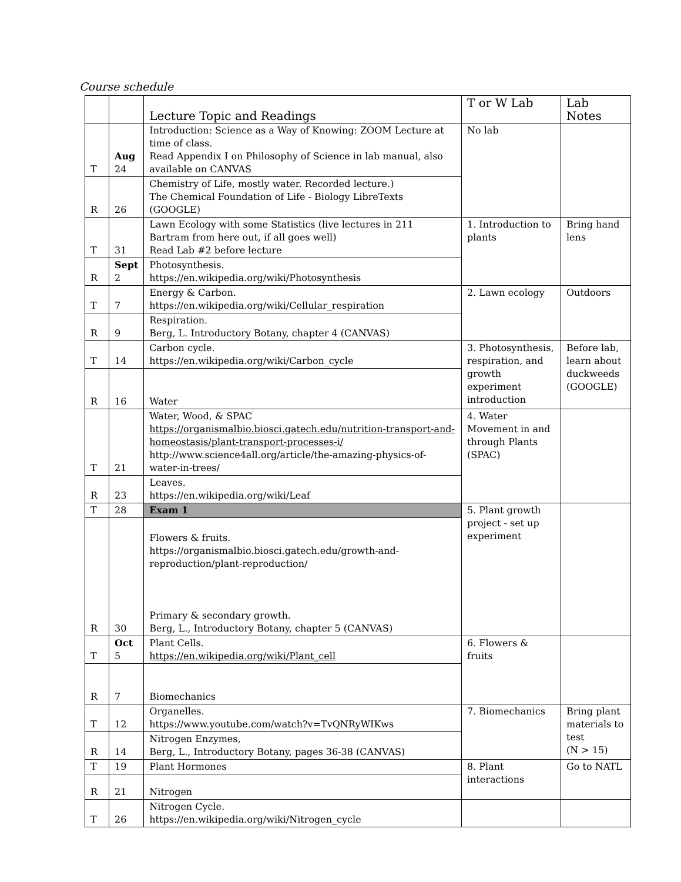Course schedule
| | | Lecture Topic and Readings | T or W Lab | Lab Notes |
| --- | --- | --- | --- | --- |
| T | Aug 24 | Introduction: Science as a Way of Knowing: ZOOM Lecture at time of class. Read Appendix I on Philosophy of Science in lab manual, also available on CANVAS | No lab | |
| R | 26 | Chemistry of Life, mostly water. Recorded lecture.) The Chemical Foundation of Life - Biology LibreTexts (GOOGLE) | | |
| T | 31 | Lawn Ecology with some Statistics (live lectures in 211 Bartram from here out, if all goes well) Read Lab #2 before lecture | 1. Introduction to plants | Bring hand lens |
| R | Sept 2 | Photosynthesis. https://en.wikipedia.org/wiki/Photosynthesis | | |
| T | 7 | Energy & Carbon. https://en.wikipedia.org/wiki/Cellular_respiration | 2. Lawn ecology | Outdoors |
| R | 9 | Respiration. Berg, L. Introductory Botany, chapter 4 (CANVAS) | | |
| T | 14 | Carbon cycle. https://en.wikipedia.org/wiki/Carbon_cycle | 3. Photosynthesis, respiration, and growth experiment introduction | Before lab, learn about duckweeds (GOOGLE) |
| R | 16 | Water | | |
| T | 21 | Water, Wood, & SPAC https://organismalbio.biosci.gatech.edu/nutrition-transport-and-homeostasis/plant-transport-processes-i/ http://www.science4all.org/article/the-amazing-physics-of-water-in-trees/ | 4. Water Movement in and through Plants (SPAC) | |
| R | 23 | Leaves. https://en.wikipedia.org/wiki/Leaf | | |
| T | 28 | Exam 1 | 5. Plant growth project - set up experiment | |
| R | 30 | Flowers & fruits. https://organismalbio.biosci.gatech.edu/growth-and-reproduction/plant-reproduction/ Primary & secondary growth. Berg, L., Introductory Botany, chapter 5 (CANVAS) | | |
| T | Oct 5 | Plant Cells. https://en.wikipedia.org/wiki/Plant_cell | 6. Flowers & fruits | |
| R | 7 | Biomechanics | | |
| T | 12 | Organelles. https://www.youtube.com/watch?v=TvQNRyWIKws | 7. Biomechanics | Bring plant materials to test (N > 15) |
| R | 14 | Nitrogen Enzymes, Berg, L., Introductory Botany, pages 36-38 (CANVAS) | | |
| T | 19 | Plant Hormones | 8. Plant interactions | Go to NATL |
| R | 21 | Nitrogen | | |
| T | 26 | Nitrogen Cycle. https://en.wikipedia.org/wiki/Nitrogen_cycle | | |